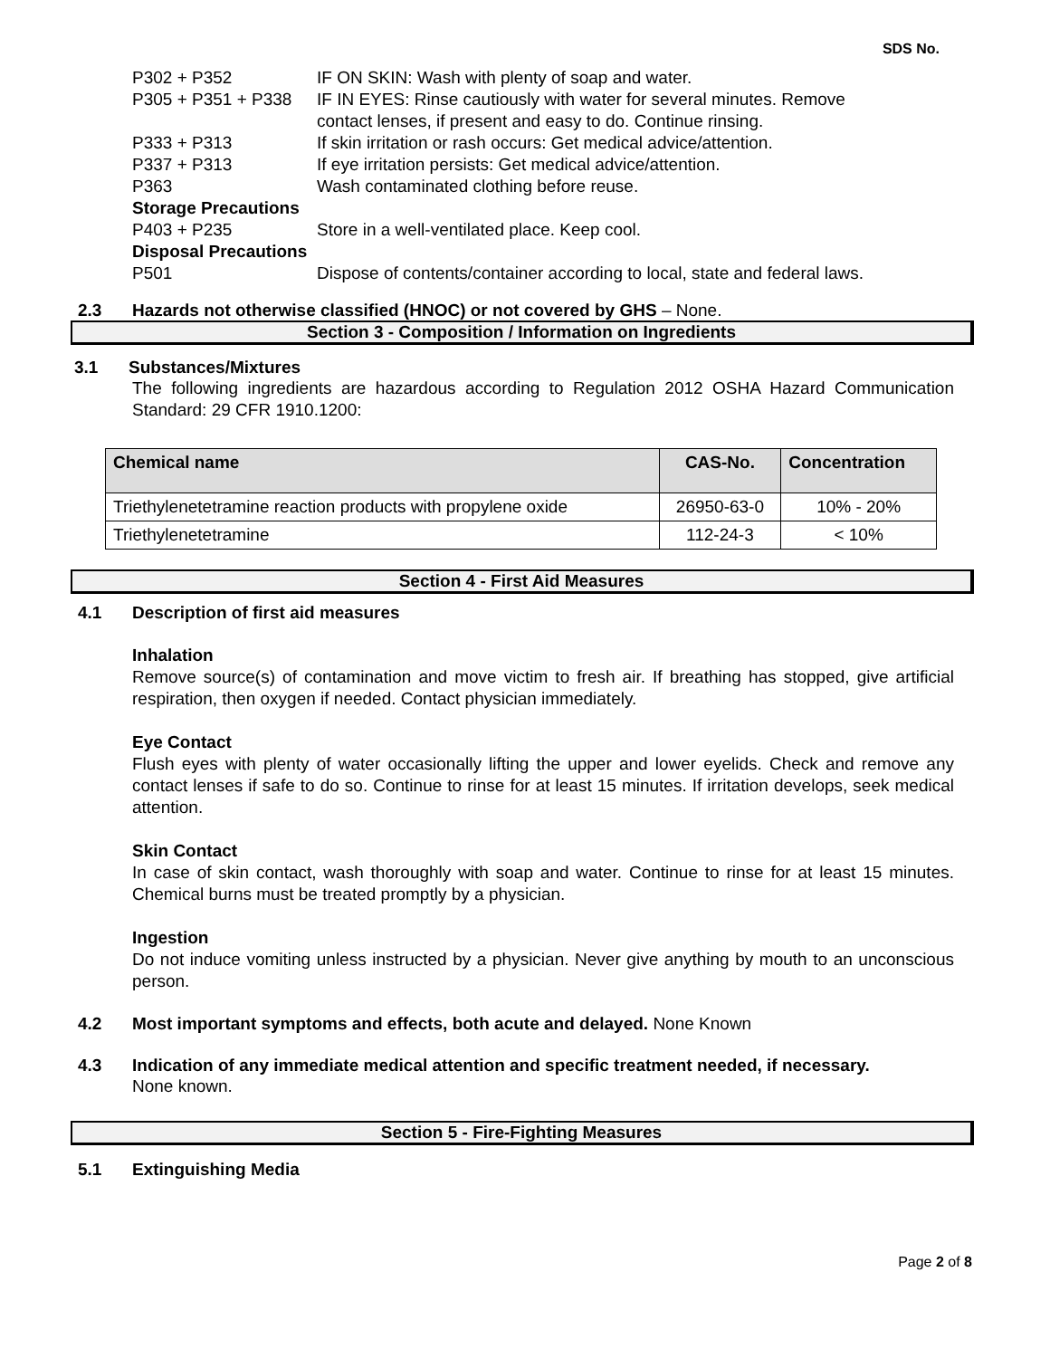SDS No.
| P302 + P352 | IF ON SKIN: Wash with plenty of soap and water. |
| P305 + P351 + P338 | IF IN EYES: Rinse cautiously with water for several minutes. Remove contact lenses, if present and easy to do. Continue rinsing. |
| P333 + P313 | If skin irritation or rash occurs: Get medical advice/attention. |
| P337 + P313 | If eye irritation persists: Get medical advice/attention. |
| P363 | Wash contaminated clothing before reuse. |
| Storage Precautions | |
| P403 + P235 | Store in a well-ventilated place. Keep cool. |
| Disposal Precautions | |
| P501 | Dispose of contents/container according to local, state and federal laws. |
2.3 Hazards not otherwise classified (HNOC) or not covered by GHS – None.
Section 3 - Composition / Information on Ingredients
3.1 Substances/Mixtures
The following ingredients are hazardous according to Regulation 2012 OSHA Hazard Communication Standard: 29 CFR 1910.1200:
| Chemical name | CAS-No. | Concentration |
| --- | --- | --- |
| Triethylenetetramine reaction products with propylene oxide | 26950-63-0 | 10% - 20% |
| Triethylenetetramine | 112-24-3 | < 10% |
Section 4 - First Aid Measures
4.1 Description of first aid measures
Inhalation
Remove source(s) of contamination and move victim to fresh air. If breathing has stopped, give artificial respiration, then oxygen if needed. Contact physician immediately.
Eye Contact
Flush eyes with plenty of water occasionally lifting the upper and lower eyelids. Check and remove any contact lenses if safe to do so. Continue to rinse for at least 15 minutes. If irritation develops, seek medical attention.
Skin Contact
In case of skin contact, wash thoroughly with soap and water. Continue to rinse for at least 15 minutes. Chemical burns must be treated promptly by a physician.
Ingestion
Do not induce vomiting unless instructed by a physician. Never give anything by mouth to an unconscious person.
4.2 Most important symptoms and effects, both acute and delayed. None Known
4.3 Indication of any immediate medical attention and specific treatment needed, if necessary.
None known.
Section 5 - Fire-Fighting Measures
5.1 Extinguishing Media
Page 2 of 8